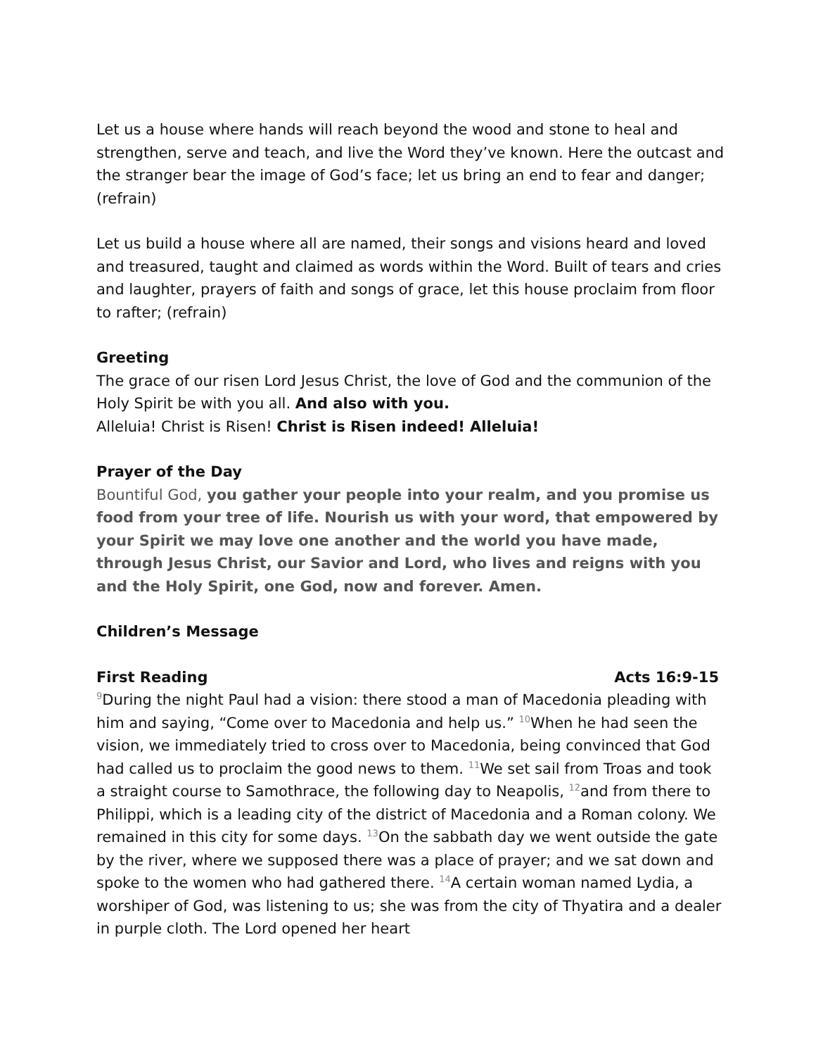Let us a house where hands will reach beyond the wood and stone to heal and strengthen, serve and teach, and live the Word they’ve known. Here the outcast and the stranger bear the image of God’s face; let us bring an end to fear and danger; (refrain)
Let us build a house where all are named, their songs and visions heard and loved and treasured, taught and claimed as words within the Word. Built of tears and cries and laughter, prayers of faith and songs of grace, let this house proclaim from floor to rafter; (refrain)
Greeting
The grace of our risen Lord Jesus Christ, the love of God and the communion of the Holy Spirit be with you all. And also with you.
Alleluia! Christ is Risen! Christ is Risen indeed! Alleluia!
Prayer of the Day
Bountiful God, you gather your people into your realm, and you promise us food from your tree of life. Nourish us with your word, that empowered by your Spirit we may love one another and the world you have made, through Jesus Christ, our Savior and Lord, who lives and reigns with you and the Holy Spirit, one God, now and forever. Amen.
Children’s Message
First Reading Acts 16:9-15
<sup>9</sup> During the night Paul had a vision: there stood a man of Macedonia pleading with him and saying, “Come over to Macedonia and help us.” <sup>10</sup>When he had seen the vision, we immediately tried to cross over to Macedonia, being convinced that God had called us to proclaim the good news to them. <sup>11</sup>We set sail from Troas and took a straight course to Samothrace, the following day to Neapolis, <sup>12</sup>and from there to Philippi, which is a leading city of the district of Macedonia and a Roman colony. We remained in this city for some days. <sup>13</sup>On the sabbath day we went outside the gate by the river, where we supposed there was a place of prayer; and we sat down and spoke to the women who had gathered there. <sup>14</sup>A certain woman named Lydia, a worshiper of God, was listening to us; she was from the city of Thyatira and a dealer in purple cloth. The Lord opened her heart